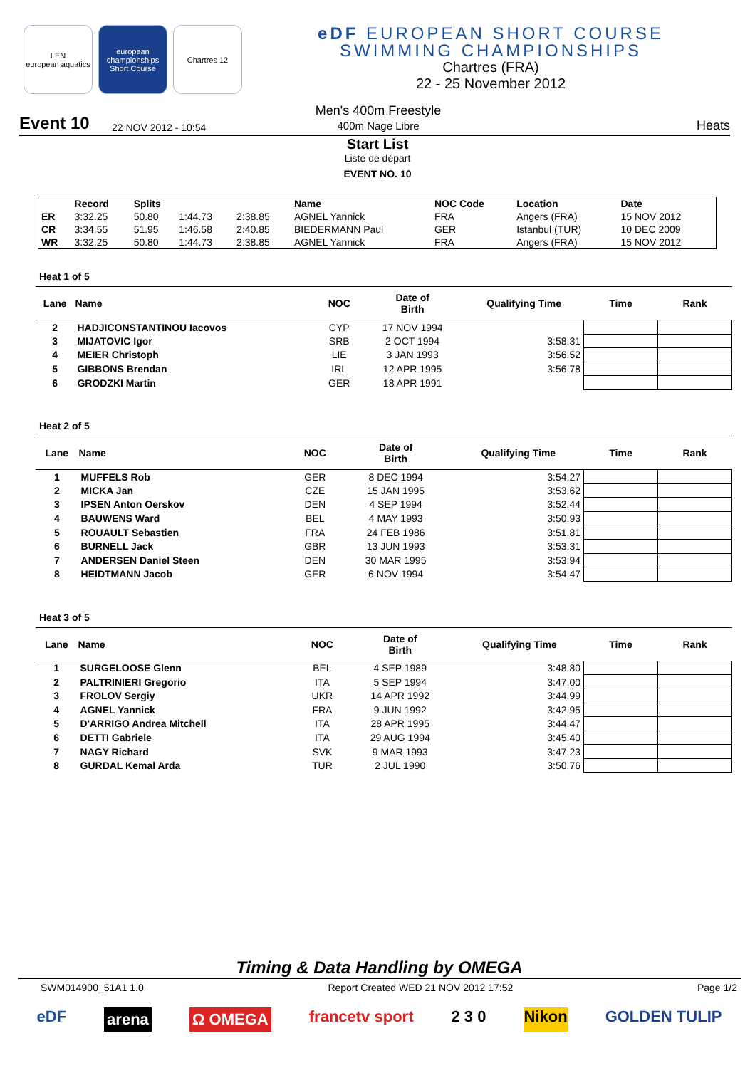LEN
european aquatics
european championships Short Course
Chartres 12
eDF EUROPEAN SHORT COURSE
SWIMMING CHAMPIONSHIPS
Chartres (FRA)
22 - 25 November 2012
Event 10 22 NOV 2012 - 10:54 Men's 400m Freestyle
400m Nage Libre Heats
Start List
Liste de départ
EVENT NO. 10
| | Record | Splits | | | Name | NOC Code | Location | Date |
| --- | --- | --- | --- | --- | --- | --- | --- | --- |
| ER | 3:32.25 | 50.80 | 1:44.73 | 2:38.85 | AGNEL Yannick | FRA | Angers (FRA) | 15 NOV 2012 |
| CR | 3:34.55 | 51.95 | 1:46.58 | 2:40.85 | BIEDERMANN Paul | GER | Istanbul (TUR) | 10 DEC 2009 |
| WR | 3:32.25 | 50.80 | 1:44.73 | 2:38.85 | AGNEL Yannick | FRA | Angers (FRA) | 15 NOV 2012 |
Heat 1 of 5
| Lane | Name | NOC | Date of Birth | Qualifying Time | Time | Rank |
| --- | --- | --- | --- | --- | --- | --- |
| 2 | HADJICONSTANTINOU Iacovos | CYP | 17 NOV 1994 | | | |
| 3 | MIJATOVIC Igor | SRB | 2 OCT 1994 | 3:58.31 | | |
| 4 | MEIER Christoph | LIE | 3 JAN 1993 | 3:56.52 | | |
| 5 | GIBBONS Brendan | IRL | 12 APR 1995 | 3:56.78 | | |
| 6 | GRODZKI Martin | GER | 18 APR 1991 | | | |
Heat 2 of 5
| Lane | Name | NOC | Date of Birth | Qualifying Time | Time | Rank |
| --- | --- | --- | --- | --- | --- | --- |
| 1 | MUFFELS Rob | GER | 8 DEC 1994 | 3:54.27 | | |
| 2 | MICKA Jan | CZE | 15 JAN 1995 | 3:53.62 | | |
| 3 | IPSEN Anton Oerskov | DEN | 4 SEP 1994 | 3:52.44 | | |
| 4 | BAUWENS Ward | BEL | 4 MAY 1993 | 3:50.93 | | |
| 5 | ROUAULT Sebastien | FRA | 24 FEB 1986 | 3:51.81 | | |
| 6 | BURNELL Jack | GBR | 13 JUN 1993 | 3:53.31 | | |
| 7 | ANDERSEN Daniel Steen | DEN | 30 MAR 1995 | 3:53.94 | | |
| 8 | HEIDTMANN Jacob | GER | 6 NOV 1994 | 3:54.47 | | |
Heat 3 of 5
| Lane | Name | NOC | Date of Birth | Qualifying Time | Time | Rank |
| --- | --- | --- | --- | --- | --- | --- |
| 1 | SURGELOOSE Glenn | BEL | 4 SEP 1989 | 3:48.80 | | |
| 2 | PALTRINIERI Gregorio | ITA | 5 SEP 1994 | 3:47.00 | | |
| 3 | FROLOV Sergiy | UKR | 14 APR 1992 | 3:44.99 | | |
| 4 | AGNEL Yannick | FRA | 9 JUN 1992 | 3:42.95 | | |
| 5 | D'ARRIGO Andrea Mitchell | ITA | 28 APR 1995 | 3:44.47 | | |
| 6 | DETTI Gabriele | ITA | 29 AUG 1994 | 3:45.40 | | |
| 7 | NAGY Richard | SVK | 9 MAR 1993 | 3:47.23 | | |
| 8 | GURDAL Kemal Arda | TUR | 2 JUL 1990 | 3:50.76 | | |
Timing & Data Handling by OMEGA
SWM014900_51A1 1.0 Report Created WED 21 NOV 2012 17:52 Page 1/2
eDF arena Ω OMEGA francetv sport 2 3 0 Nikon GOLDEN TULIP